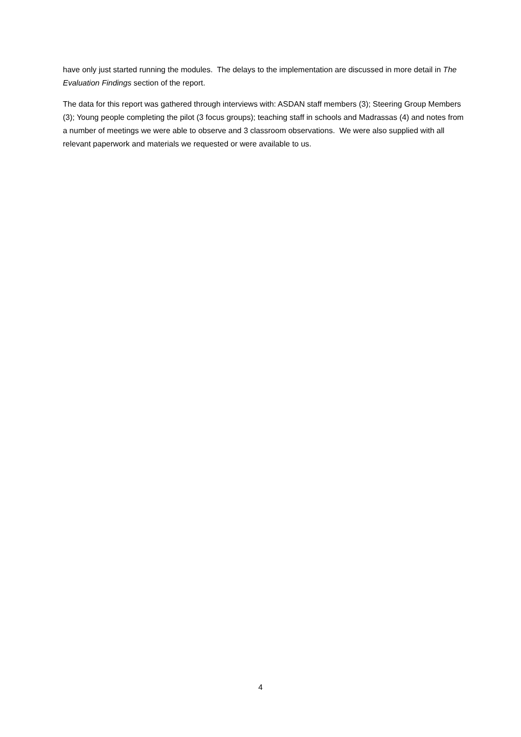have only just started running the modules. The delays to the implementation are discussed in more detail in The Evaluation Findings section of the report.
The data for this report was gathered through interviews with: ASDAN staff members (3); Steering Group Members (3); Young people completing the pilot (3 focus groups); teaching staff in schools and Madrassas (4) and notes from a number of meetings we were able to observe and 3 classroom observations. We were also supplied with all relevant paperwork and materials we requested or were available to us.
4